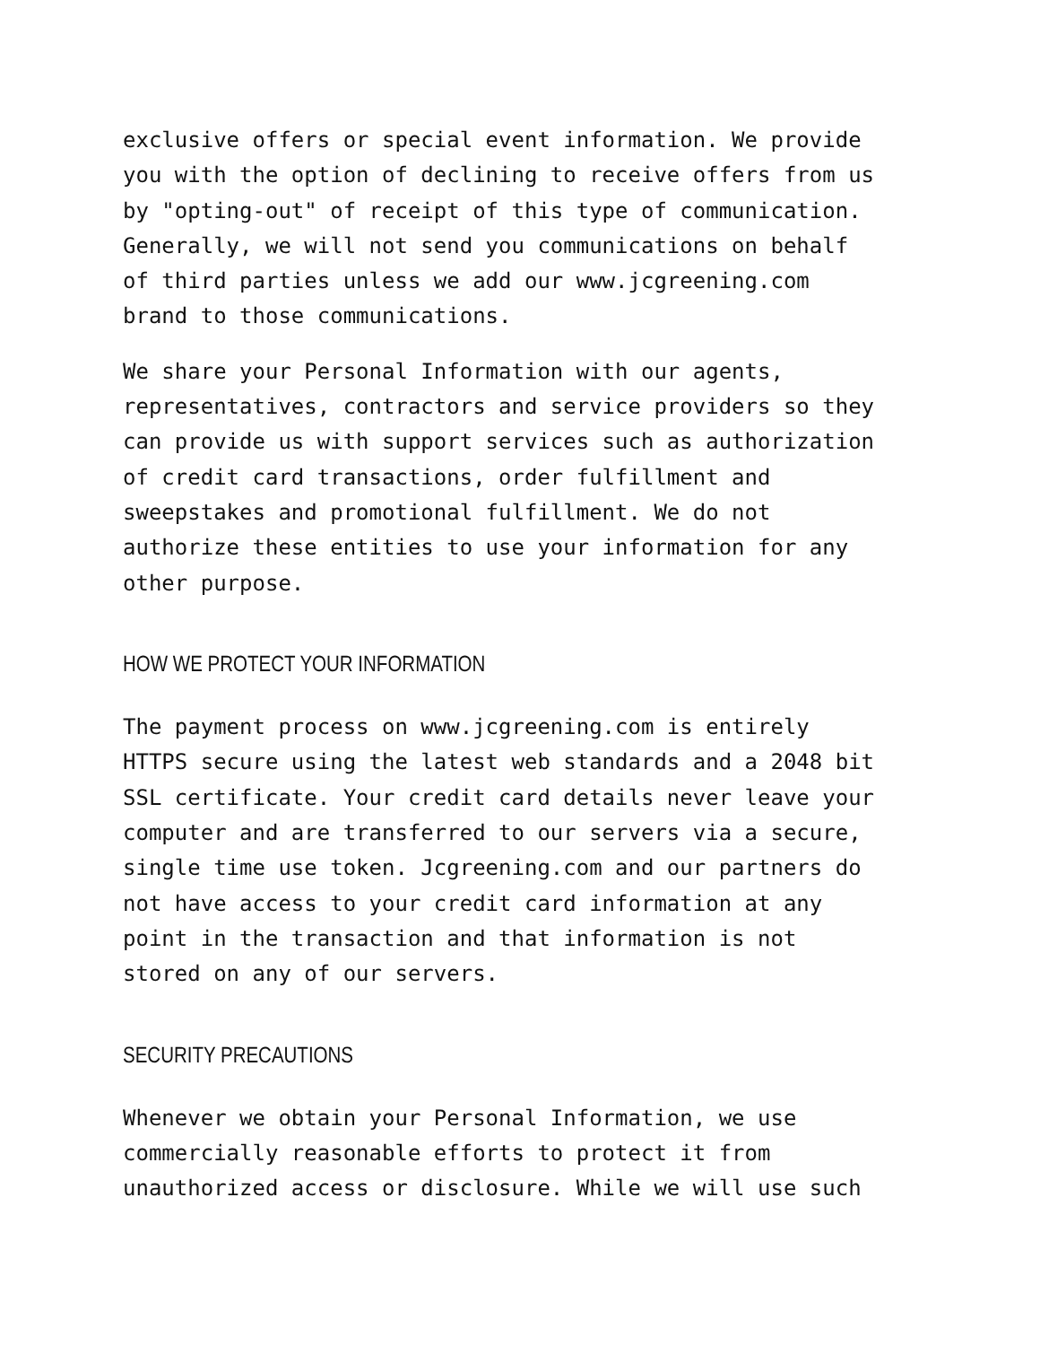exclusive offers or special event information. We provide you with the option of declining to receive offers from us by "opting-out" of receipt of this type of communication. Generally, we will not send you communications on behalf of third parties unless we add our www.jcgreening.com brand to those communications.
We share your Personal Information with our agents, representatives, contractors and service providers so they can provide us with support services such as authorization of credit card transactions, order fulfillment and sweepstakes and promotional fulfillment. We do not authorize these entities to use your information for any other purpose.
HOW WE PROTECT YOUR INFORMATION
The payment process on www.jcgreening.com is entirely HTTPS secure using the latest web standards and a 2048 bit SSL certificate. Your credit card details never leave your computer and are transferred to our servers via a secure, single time use token. Jcgreening.com and our partners do not have access to your credit card information at any point in the transaction and that information is not stored on any of our servers.
SECURITY PRECAUTIONS
Whenever we obtain your Personal Information, we use commercially reasonable efforts to protect it from unauthorized access or disclosure. While we will use such